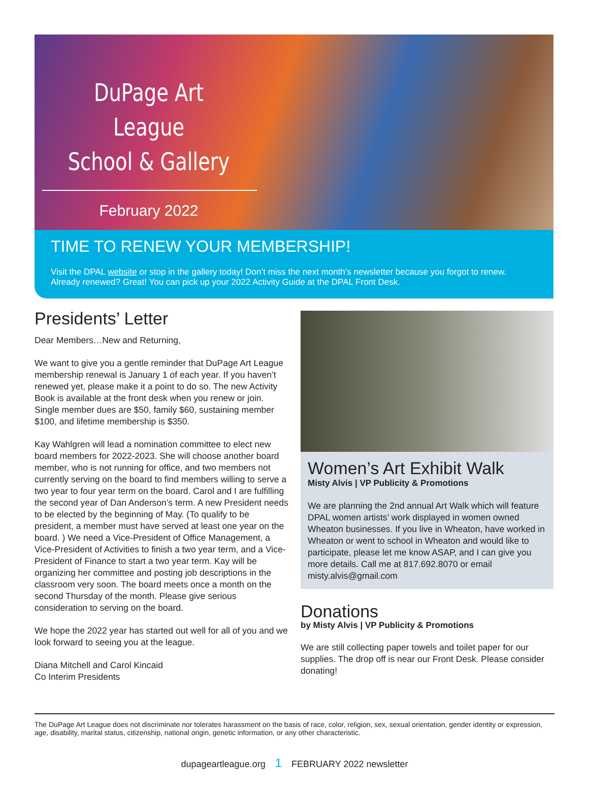DuPage Art League
School & Gallery
February 2022
TIME TO RENEW YOUR MEMBERSHIP!
Visit the DPAL website or stop in the gallery today! Don’t miss the next month’s newsletter because you forgot to renew.
Already renewed? Great! You can pick up your 2022 Activity Guide at the DPAL Front Desk.
Presidents’ Letter
Dear Members…New and Returning,
We want to give you a gentle reminder that DuPage Art League membership renewal is January 1 of each year. If you haven’t renewed yet, please make it a point to do so. The new Activity Book is available at the front desk when you renew or join. Single member dues are $50, family $60, sustaining member $100, and lifetime membership is $350.
Kay Wahlgren will lead a nomination committee to elect new board members for 2022-2023. She will choose another board member, who is not running for office, and two members not currently serving on the board to find members willing to serve a two year to four year term on the board. Carol and I are fulfilling the second year of Dan Anderson’s term. A new President needs to be elected by the beginning of May. (To qualify to be president, a member must have served at least one year on the board. ) We need a Vice-President of Office Management, a Vice-President of Activities to finish a two year term, and a Vice-President of Finance to start a two year term. Kay will be organizing her committee and posting job descriptions in the classroom very soon. The board meets once a month on the second Thursday of the month. Please give serious consideration to serving on the board.
We hope the 2022 year has started out well for all of you and we look forward to seeing you at the league.
Diana Mitchell and Carol Kincaid
Co Interim Presidents
Women’s Art Exhibit Walk
Misty Alvis | VP Publicity & Promotions
We are planning the 2nd annual Art Walk which will feature DPAL women artists’ work displayed in women owned Wheaton businesses. If you live in Wheaton, have worked in Wheaton or went to school in Wheaton and would like to participate, please let me know ASAP, and I can give you more details. Call me at 817.692.8070 or email misty.alvis@gmail.com
Donations
by Misty Alvis | VP Publicity & Promotions
We are still collecting paper towels and toilet paper for our supplies. The drop off is near our Front Desk. Please consider donating!
The DuPage Art League does not discriminate nor tolerates harassment on the basis of race, color, religion, sex, sexual orientation, gender identity or expression, age, disability, marital status, citizenship, national origin, genetic information, or any other characteristic.
dupageartleague.org 1 FEBRUARY 2022 newsletter